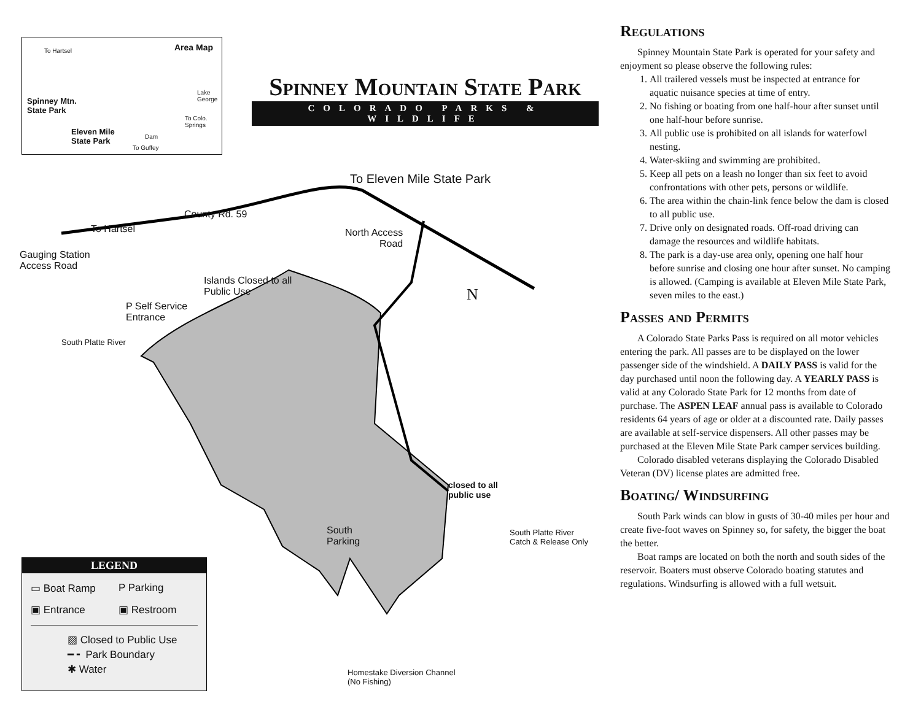Area Map To Hartsel
Spinney Mtn.
State Park
Eleven Mile
State Park
Lake George
To Colo. Springs
To Guffey
Dam
Spinney Mountain State Park
COLORADO PARKS & WILDLIFE
To Eleven Mile State Park
County Rd. 59
To Hartsel
Gauging Station
Access Road
North Access
Road
Islands Closed to all
Public Use
P Self Service
Entrance
South Platte River
N
closed to all
public use
South
Parking
South Platte River
Catch & Release Only
Homestake Diversion Channel
(No Fishing)
LEGEND
▭ Boat Ramp P Parking ▣ Entrance ▣ Restroom
▨ Closed to Public Use
━ ╸ Park Boundary
✱ Water
Regulations
Spinney Mountain State Park is operated for your safety and enjoyment so please observe the following rules:
1. All trailered vessels must be inspected at entrance for aquatic nuisance species at time of entry.
2. No fishing or boating from one half-hour after sunset until one half-hour before sunrise.
3. All public use is prohibited on all islands for waterfowl nesting.
4. Water-skiing and swimming are prohibited.
5. Keep all pets on a leash no longer than six feet to avoid confrontations with other pets, persons or wildlife.
6. The area within the chain-link fence below the dam is closed to all public use.
7. Drive only on designated roads. Off-road driving can damage the resources and wildlife habitats.
8. The park is a day-use area only, opening one half hour before sunrise and closing one hour after sunset. No camping is allowed. (Camping is available at Eleven Mile State Park, seven miles to the east.)
Passes and Permits
A Colorado State Parks Pass is required on all motor vehicles entering the park. All passes are to be displayed on the lower passenger side of the windshield. A DAILY PASS is valid for the day purchased until noon the following day. A YEARLY PASS is valid at any Colorado State Park for 12 months from date of purchase. The ASPEN LEAF annual pass is available to Colorado residents 64 years of age or older at a discounted rate. Daily passes are available at self-service dispensers. All other passes may be purchased at the Eleven Mile State Park camper services building.
Colorado disabled veterans displaying the Colorado Disabled Veteran (DV) license plates are admitted free.
Boating/ Windsurfing
South Park winds can blow in gusts of 30-40 miles per hour and create five-foot waves on Spinney so, for safety, the bigger the boat the better.
Boat ramps are located on both the north and south sides of the reservoir. Boaters must observe Colorado boating statutes and regulations. Windsurfing is allowed with a full wetsuit.